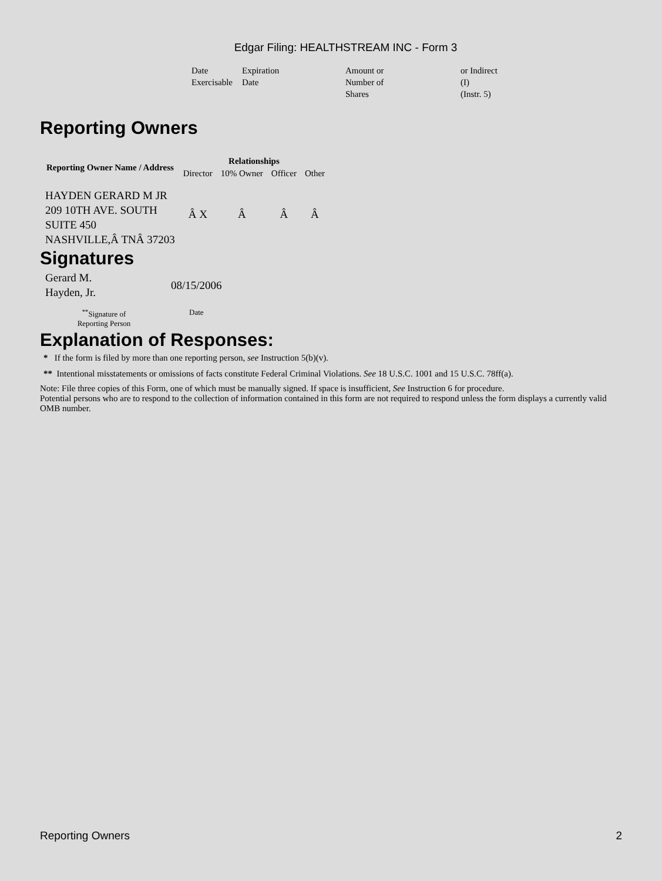Edgar Filing: HEALTHSTREAM INC - Form 3
| Date Exercisable | Expiration Date | Amount or Number of Shares | or Indirect (I) (Instr. 5) |
Reporting Owners
| Reporting Owner Name / Address | Relationships | | | |
| --- | --- | --- | --- | --- |
| | Director | 10% Owner | Officer | Other |
| HAYDEN GERARD M JR 209 10TH AVE. SOUTH SUITE 450 NASHVILLE,Â TNÂ 37203 | Â X | Â | Â | Â |
Signatures
| Gerard M. Hayden, Jr. | 08/15/2006 |
| <sup>**</sup> Signature of Reporting Person | Date |
Explanation of Responses:
* If the form is filed by more than one reporting person, see Instruction 5(b)(v).
** Intentional misstatements or omissions of facts constitute Federal Criminal Violations. See 18 U.S.C. 1001 and 15 U.S.C. 78ff(a).
Note: File three copies of this Form, one of which must be manually signed. If space is insufficient, See Instruction 6 for procedure.
Potential persons who are to respond to the collection of information contained in this form are not required to respond unless the form displays a currently valid OMB number.
Reporting Owners 2